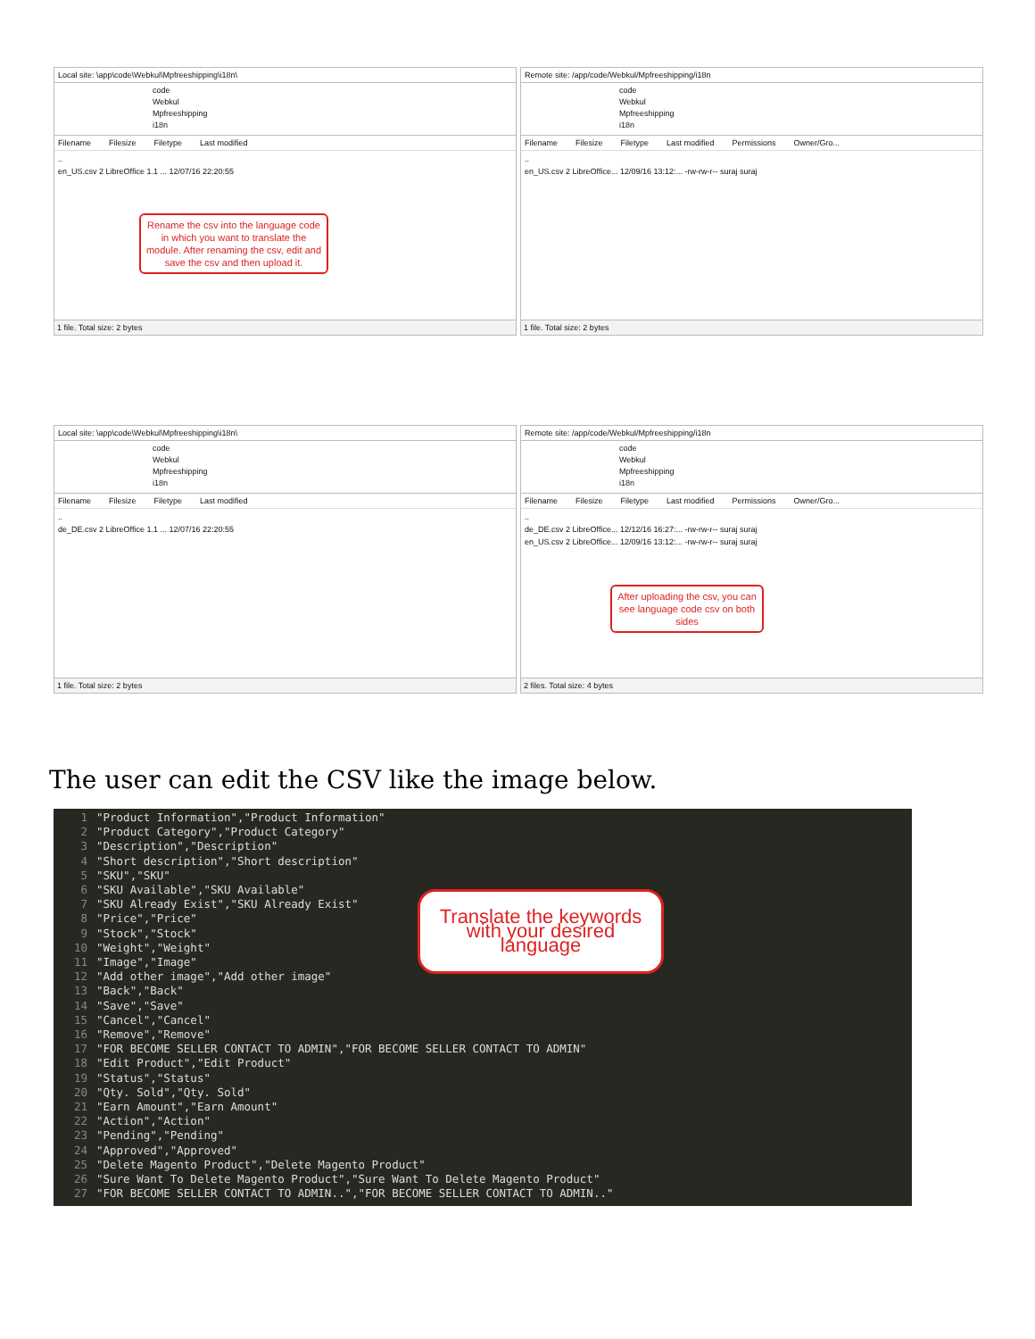Local site: \app\code\Webkul\Mpfreeshipping\i18n\
code
Webkul
Mpfreeshipping
i18n
Filename Filesize Filetype Last modified
..
en_US.csv 2 LibreOffice 1.1 ... 12/07/16 22:20:55
Rename the csv into the language code in which you want to translate the module. After renaming the csv, edit and save the csv and then upload it.
1 file. Total size: 2 bytes
Remote site: /app/code/Webkul/Mpfreeshipping/i18n
code
Webkul
Mpfreeshipping
i18n
Filename Filesize Filetype Last modified Permissions Owner/Gro...
..
en_US.csv 2 LibreOffice... 12/09/16 13:12:... -rw-rw-r-- suraj suraj
1 file. Total size: 2 bytes
Local site: \app\code\Webkul\Mpfreeshipping\i18n\
code
Webkul
Mpfreeshipping
i18n
Filename Filesize Filetype Last modified
..
de_DE.csv 2 LibreOffice 1.1 ... 12/07/16 22:20:55
1 file. Total size: 2 bytes
Remote site: /app/code/Webkul/Mpfreeshipping/i18n
code
Webkul
Mpfreeshipping
i18n
Filename Filesize Filetype Last modified Permissions Owner/Gro...
..
de_DE.csv 2 LibreOffice... 12/12/16 16:27:... -rw-rw-r-- suraj suraj
en_US.csv 2 LibreOffice... 12/09/16 13:12:... -rw-rw-r-- suraj suraj
After uploading the csv, you can see language code csv on both sides
2 files. Total size: 4 bytes
The user can edit the CSV like the image below.
1 "Product Information","Product Information"
2 "Product Category","Product Category"
3 "Description","Description"
4 "Short description","Short description"
5 "SKU","SKU"
6 "SKU Available","SKU Available"
7 "SKU Already Exist","SKU Already Exist"
8 "Price","Price"
9 "Stock","Stock"
10 "Weight","Weight"
11 "Image","Image"
12 "Add other image","Add other image"
13 "Back","Back"
14 "Save","Save"
15 "Cancel","Cancel"
16 "Remove","Remove"
17 "FOR BECOME SELLER CONTACT TO ADMIN","FOR BECOME SELLER CONTACT TO ADMIN"
18 "Edit Product","Edit Product"
19 "Status","Status"
20 "Qty. Sold","Qty. Sold"
21 "Earn Amount","Earn Amount"
22 "Action","Action"
23 "Pending","Pending"
24 "Approved","Approved"
25 "Delete Magento Product","Delete Magento Product"
26 "Sure Want To Delete Magento Product","Sure Want To Delete Magento Product"
27 "FOR BECOME SELLER CONTACT TO ADMIN..","FOR BECOME SELLER CONTACT TO ADMIN.."
Translate the keywords with your desired language